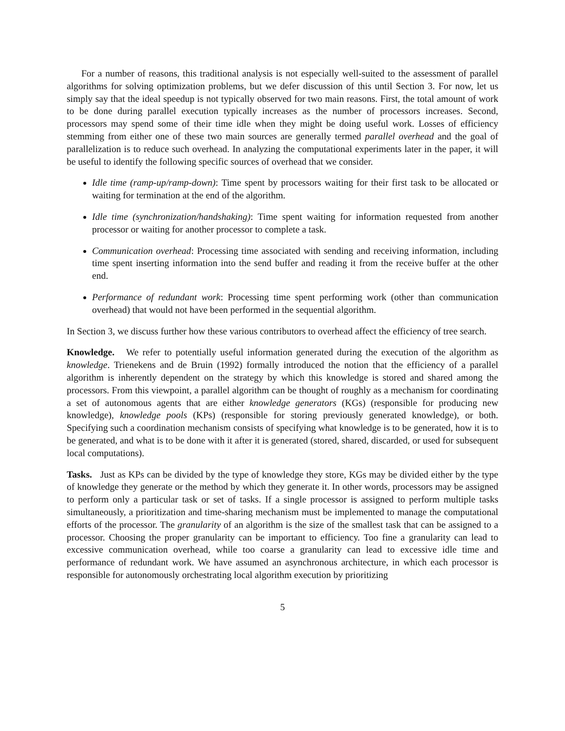For a number of reasons, this traditional analysis is not especially well-suited to the assessment of parallel algorithms for solving optimization problems, but we defer discussion of this until Section 3. For now, let us simply say that the ideal speedup is not typically observed for two main reasons. First, the total amount of work to be done during parallel execution typically increases as the number of processors increases. Second, processors may spend some of their time idle when they might be doing useful work. Losses of efficiency stemming from either one of these two main sources are generally termed parallel overhead and the goal of parallelization is to reduce such overhead. In analyzing the computational experiments later in the paper, it will be useful to identify the following specific sources of overhead that we consider.
Idle time (ramp-up/ramp-down): Time spent by processors waiting for their first task to be allocated or waiting for termination at the end of the algorithm.
Idle time (synchronization/handshaking): Time spent waiting for information requested from another processor or waiting for another processor to complete a task.
Communication overhead: Processing time associated with sending and receiving information, including time spent inserting information into the send buffer and reading it from the receive buffer at the other end.
Performance of redundant work: Processing time spent performing work (other than communication overhead) that would not have been performed in the sequential algorithm.
In Section 3, we discuss further how these various contributors to overhead affect the efficiency of tree search.
Knowledge. We refer to potentially useful information generated during the execution of the algorithm as knowledge. Trienekens and de Bruin (1992) formally introduced the notion that the efficiency of a parallel algorithm is inherently dependent on the strategy by which this knowledge is stored and shared among the processors. From this viewpoint, a parallel algorithm can be thought of roughly as a mechanism for coordinating a set of autonomous agents that are either knowledge generators (KGs) (responsible for producing new knowledge), knowledge pools (KPs) (responsible for storing previously generated knowledge), or both. Specifying such a coordination mechanism consists of specifying what knowledge is to be generated, how it is to be generated, and what is to be done with it after it is generated (stored, shared, discarded, or used for subsequent local computations).
Tasks. Just as KPs can be divided by the type of knowledge they store, KGs may be divided either by the type of knowledge they generate or the method by which they generate it. In other words, processors may be assigned to perform only a particular task or set of tasks. If a single processor is assigned to perform multiple tasks simultaneously, a prioritization and time-sharing mechanism must be implemented to manage the computational efforts of the processor. The granularity of an algorithm is the size of the smallest task that can be assigned to a processor. Choosing the proper granularity can be important to efficiency. Too fine a granularity can lead to excessive communication overhead, while too coarse a granularity can lead to excessive idle time and performance of redundant work. We have assumed an asynchronous architecture, in which each processor is responsible for autonomously orchestrating local algorithm execution by prioritizing
5